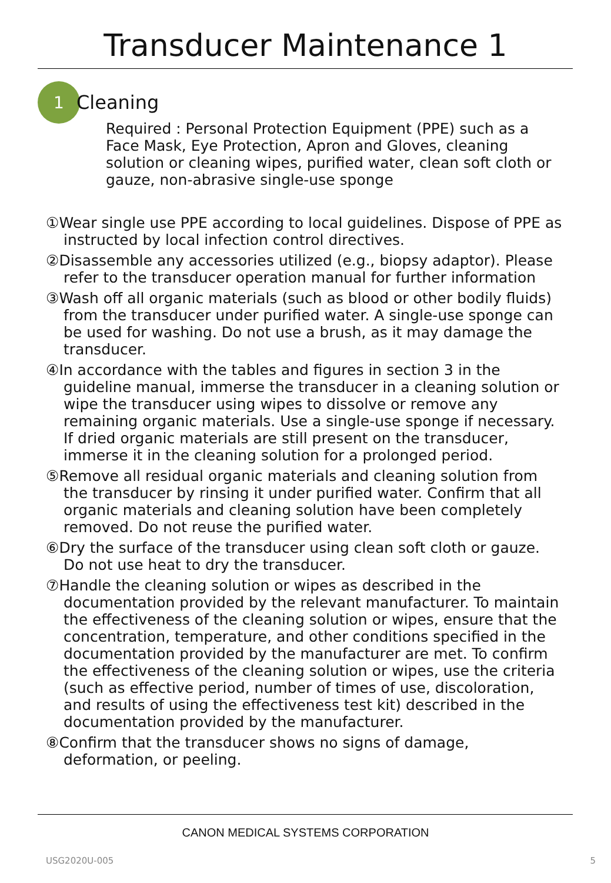Transducer Maintenance 1
1
Cleaning
Required : Personal Protection Equipment (PPE) such as a Face Mask, Eye Protection, Apron and Gloves, cleaning solution or cleaning wipes, purified water, clean soft cloth or gauze, non-abrasive single-use sponge
①Wear single use PPE according to local guidelines. Dispose of PPE as instructed by local infection control directives.
②Disassemble any accessories utilized (e.g., biopsy adaptor). Please refer to the transducer operation manual for further information
③Wash off all organic materials (such as blood or other bodily fluids) from the transducer under purified water. A single-use sponge can be used for washing. Do not use a brush, as it may damage the transducer.
④In accordance with the tables and figures in section 3 in the guideline manual, immerse the transducer in a cleaning solution or wipe the transducer using wipes to dissolve or remove any remaining organic materials. Use a single-use sponge if necessary. If dried organic materials are still present on the transducer, immerse it in the cleaning solution for a prolonged period.
⑤Remove all residual organic materials and cleaning solution from the transducer by rinsing it under purified water. Confirm that all organic materials and cleaning solution have been completely removed. Do not reuse the purified water.
⑥Dry the surface of the transducer using clean soft cloth or gauze. Do not use heat to dry the transducer.
⑦Handle the cleaning solution or wipes as described in the documentation provided by the relevant manufacturer. To maintain the effectiveness of the cleaning solution or wipes, ensure that the concentration, temperature, and other conditions specified in the documentation provided by the manufacturer are met. To confirm the effectiveness of the cleaning solution or wipes, use the criteria (such as effective period, number of times of use, discoloration, and results of using the effectiveness test kit) described in the documentation provided by the manufacturer.
⑧Confirm that the transducer shows no signs of damage, deformation, or peeling.
CANON MEDICAL SYSTEMS CORPORATION
USG2020U-005 5